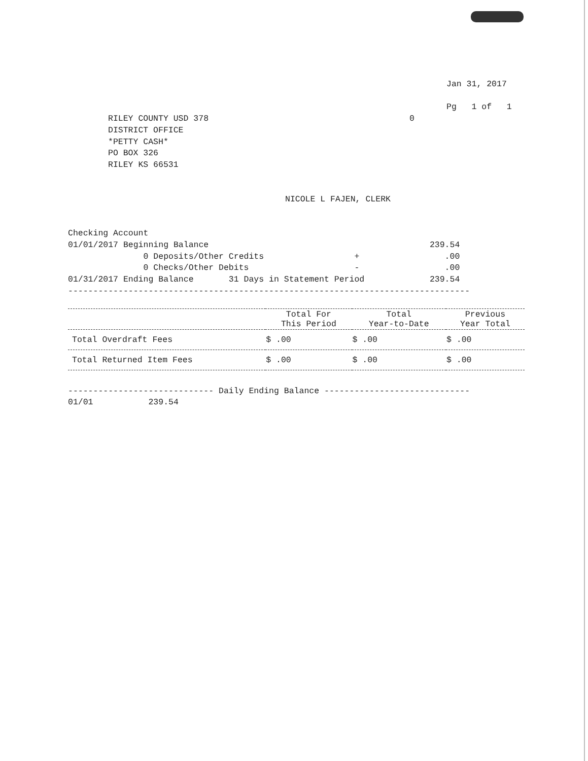Jan 31, 2017

Pg   1 of   1
RILEY COUNTY USD 378                                        0
DISTRICT OFFICE
*PETTY CASH*
PO BOX 326
RILEY KS 66531
NICOLE L FAJEN, CLERK
Checking Account
01/01/2017 Beginning Balance                                            239.54
               0 Deposits/Other Credits                  +                 .00
               0 Checks/Other Debits                     -                 .00
01/31/2017 Ending Balance       31 Days in Statement Period             239.54
--------------------------------------------------------------------------------
| | Total For This Period | Total Year-to-Date | Previous Year Total |
| --- | --- | --- | --- |
| Total Overdraft Fees | $ .00 | $ .00 | $ .00 |
| Total Returned Item Fees | $ .00 | $ .00 | $ .00 |
----------------------------- Daily Ending Balance -----------------------------
01/01           239.54